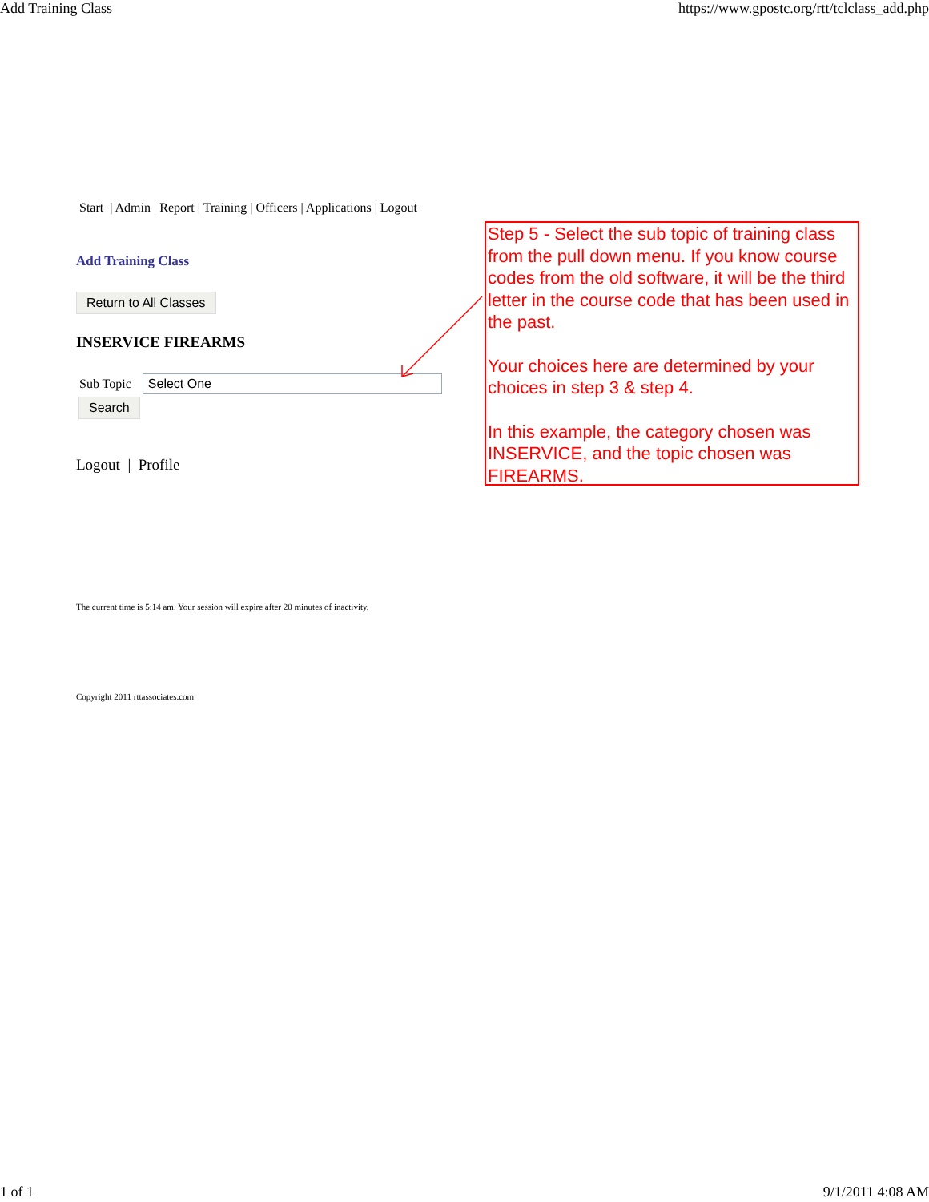Add Training Class https://www.gpostc.org/rtt/tclclass_add.php
Start | Admin | Report | Training | Officers | Applications | Logout
Add Training Class
Return to All Classes
INSERVICE FIREARMS
Sub Topic Select One
Search
Logout | Profile
The current time is 5:14 am. Your session will expire after 20 minutes of inactivity.
Copyright 2011 rttassociates.com
Step 5 - Select the sub topic of training class from the pull down menu. If you know course codes from the old software, it will be the third letter in the course code that has been used in the past.
Your choices here are determined by your choices in step 3 & step 4.
In this example, the category chosen was INSERVICE, and the topic chosen was FIREARMS.
1 of 1 9/1/2011 4:08 AM